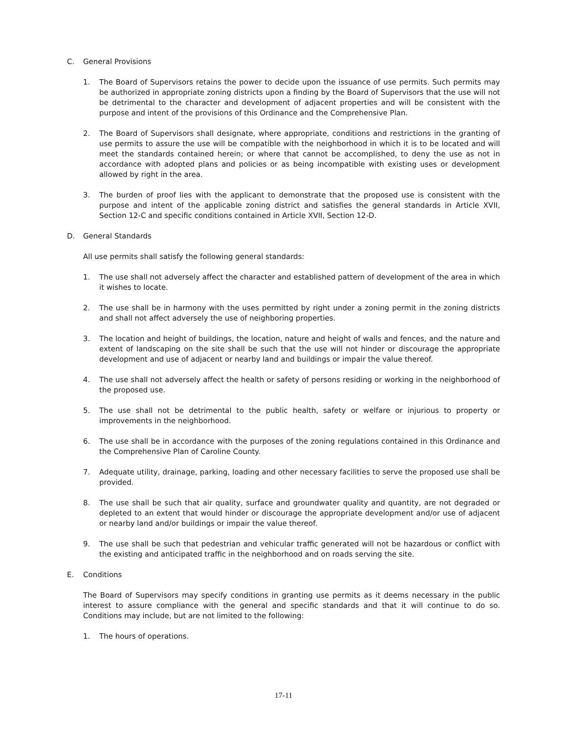C. General Provisions
1. The Board of Supervisors retains the power to decide upon the issuance of use permits. Such permits may be authorized in appropriate zoning districts upon a finding by the Board of Supervisors that the use will not be detrimental to the character and development of adjacent properties and will be consistent with the purpose and intent of the provisions of this Ordinance and the Comprehensive Plan.
2. The Board of Supervisors shall designate, where appropriate, conditions and restrictions in the granting of use permits to assure the use will be compatible with the neighborhood in which it is to be located and will meet the standards contained herein; or where that cannot be accomplished, to deny the use as not in accordance with adopted plans and policies or as being incompatible with existing uses or development allowed by right in the area.
3. The burden of proof lies with the applicant to demonstrate that the proposed use is consistent with the purpose and intent of the applicable zoning district and satisfies the general standards in Article XVII, Section 12-C and specific conditions contained in Article XVII, Section 12-D.
D. General Standards
All use permits shall satisfy the following general standards:
1. The use shall not adversely affect the character and established pattern of development of the area in which it wishes to locate.
2. The use shall be in harmony with the uses permitted by right under a zoning permit in the zoning districts and shall not affect adversely the use of neighboring properties.
3. The location and height of buildings, the location, nature and height of walls and fences, and the nature and extent of landscaping on the site shall be such that the use will not hinder or discourage the appropriate development and use of adjacent or nearby land and buildings or impair the value thereof.
4. The use shall not adversely affect the health or safety of persons residing or working in the neighborhood of the proposed use.
5. The use shall not be detrimental to the public health, safety or welfare or injurious to property or improvements in the neighborhood.
6. The use shall be in accordance with the purposes of the zoning regulations contained in this Ordinance and the Comprehensive Plan of Caroline County.
7. Adequate utility, drainage, parking, loading and other necessary facilities to serve the proposed use shall be provided.
8. The use shall be such that air quality, surface and groundwater quality and quantity, are not degraded or depleted to an extent that would hinder or discourage the appropriate development and/or use of adjacent or nearby land and/or buildings or impair the value thereof.
9. The use shall be such that pedestrian and vehicular traffic generated will not be hazardous or conflict with the existing and anticipated traffic in the neighborhood and on roads serving the site.
E. Conditions
The Board of Supervisors may specify conditions in granting use permits as it deems necessary in the public interest to assure compliance with the general and specific standards and that it will continue to do so. Conditions may include, but are not limited to the following:
1. The hours of operations.
17-11